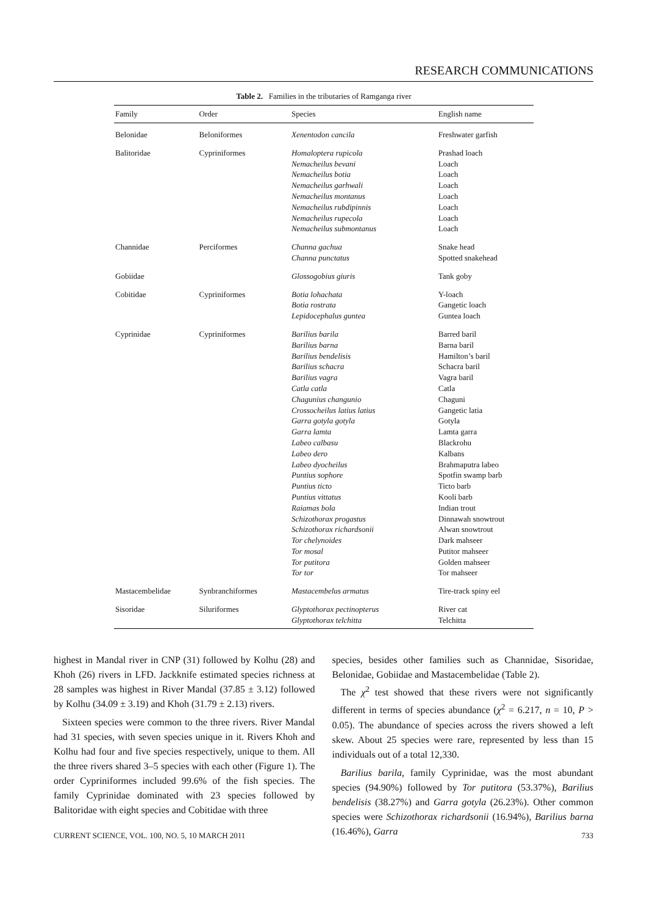RESEARCH COMMUNICATIONS
Table 2. Families in the tributaries of Ramganga river
| Family | Order | Species | English name |
| --- | --- | --- | --- |
| Belonidae | Beloniformes | Xenentodon cancila | Freshwater garfish |
| Balitoridae | Cypriniformes | Homaloptera rupicola Nemacheilus bevani Nemacheilus botia Nemacheilus garhwali Nemacheilus montanus Nemacheilus rubdipinnis Nemacheilus rupecola Nemacheilus submontanus | Prashad loach Loach Loach Loach Loach Loach Loach Loach |
| Channidae | Perciformes | Channa gachua Channa punctatus | Snake head Spotted snakehead |
| Gobiidae | | Glossogobius giuris | Tank goby |
| Cobitidae | Cypriniformes | Botia lohachata Botia rostrata Lepidocephalus guntea | Y-loach Gangetic loach Guntea loach |
| Cyprinidae | Cypriniformes | Barilius barila Barilius barna Barilius bendelisis Barilius schacra Barilius vagra Catla catla Chagunius changunio Crossocheilus latius latius Garra gotyla gotyla Garra lamta Labeo calbasu Labeo dero Labeo dyocheilus Puntius sophore Puntius ticto Puntius vittatus Raiamas bola Schizothorax progastus Schizothorax richardsonii Tor chelynoides Tor mosal Tor putitora Tor tor | Barred baril Barna baril Hamilton’s baril Schacra baril Vagra baril Catla Chaguni Gangetic latia Gotyla Lamta garra Blackrohu Kalbans Brahmaputra labeo Spotfin swamp barb Ticto barb Kooli barb Indian trout Dinnawah snowtrout Alwan snowtrout Dark mahseer Putitor mahseer Golden mahseer Tor mahseer |
| Mastacembelidae | Synbranchiformes | Mastacembelus armatus | Tire-track spiny eel |
| Sisoridae | Siluriformes | Glyptothorax pectinopterus Glyptothorax telchitta | River cat Telchitta |
highest in Mandal river in CNP (31) followed by Kolhu (28) and Khoh (26) rivers in LFD. Jackknife estimated species richness at 28 samples was highest in River Mandal (37.85 ± 3.12) followed by Kolhu (34.09 ± 3.19) and Khoh (31.79 ± 2.13) rivers.
Sixteen species were common to the three rivers. River Mandal had 31 species, with seven species unique in it. Rivers Khoh and Kolhu had four and five species respectively, unique to them. All the three rivers shared 3–5 species with each other (Figure 1). The order Cypriniformes included 99.6% of the fish species. The family Cyprinidae dominated with 23 species followed by Balitoridae with eight species and Cobitidae with three
species, besides other families such as Channidae, Sisoridae, Belonidae, Gobiidae and Mastacembelidae (Table 2).
The χ<sup>2</sup> test showed that these rivers were not significantly different in terms of species abundance (χ<sup>2</sup> = 6.217, n = 10, P > 0.05). The abundance of species across the rivers showed a left skew. About 25 species were rare, represented by less than 15 individuals out of a total 12,330.
Barilius barila, family Cyprinidae, was the most abundant species (94.90%) followed by Tor putitora (53.37%), Barilius bendelisis (38.27%) and Garra gotyla (26.23%). Other common species were Schizothorax richardsonii (16.94%), Barilius barna (16.46%), Garra
CURRENT SCIENCE, VOL. 100, NO. 5, 10 MARCH 2011 733